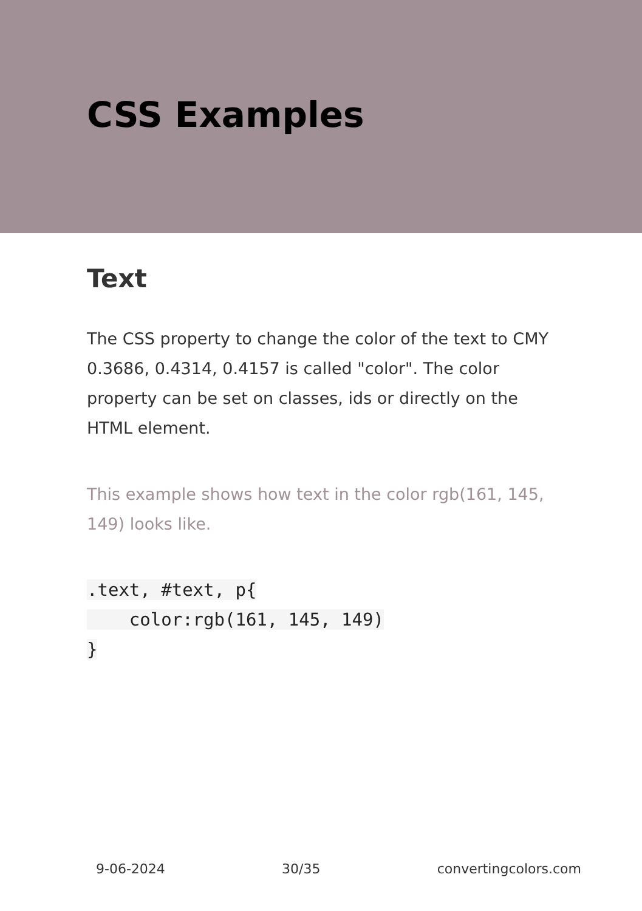CSS Examples
Text
The CSS property to change the color of the text to CMY 0.3686, 0.4314, 0.4157 is called "color". The color property can be set on classes, ids or directly on the HTML element.
This example shows how text in the color rgb(161, 145, 149) looks like.
.text, #text, p{
    color:rgb(161, 145, 149)
}
9-06-2024 30/35 convertingcolors.com